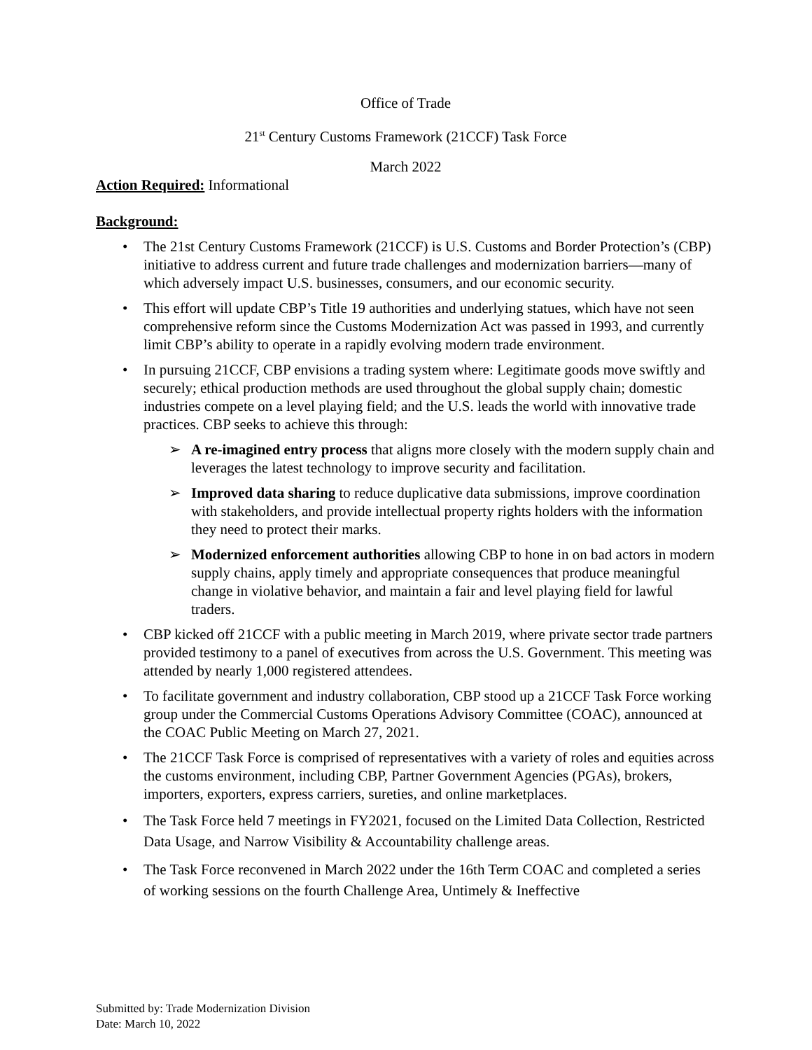Office of Trade
21<sup>st</sup> Century Customs Framework (21CCF) Task Force
March 2022
Action Required: Informational
Background:
• The 21st Century Customs Framework (21CCF) is U.S. Customs and Border Protection’s (CBP) initiative to address current and future trade challenges and modernization barriers—many of which adversely impact U.S. businesses, consumers, and our economic security.
• This effort will update CBP’s Title 19 authorities and underlying statues, which have not seen comprehensive reform since the Customs Modernization Act was passed in 1993, and currently limit CBP’s ability to operate in a rapidly evolving modern trade environment.
• In pursuing 21CCF, CBP envisions a trading system where: Legitimate goods move swiftly and securely; ethical production methods are used throughout the global supply chain; domestic industries compete on a level playing field; and the U.S. leads the world with innovative trade practices. CBP seeks to achieve this through:
➢ A re-imagined entry process that aligns more closely with the modern supply chain and leverages the latest technology to improve security and facilitation.
➢ Improved data sharing to reduce duplicative data submissions, improve coordination with stakeholders, and provide intellectual property rights holders with the information they need to protect their marks.
➢ Modernized enforcement authorities allowing CBP to hone in on bad actors in modern supply chains, apply timely and appropriate consequences that produce meaningful change in violative behavior, and maintain a fair and level playing field for lawful traders.
• CBP kicked off 21CCF with a public meeting in March 2019, where private sector trade partners provided testimony to a panel of executives from across the U.S. Government. This meeting was attended by nearly 1,000 registered attendees.
• To facilitate government and industry collaboration, CBP stood up a 21CCF Task Force working group under the Commercial Customs Operations Advisory Committee (COAC), announced at the COAC Public Meeting on March 27, 2021.
• The 21CCF Task Force is comprised of representatives with a variety of roles and equities across the customs environment, including CBP, Partner Government Agencies (PGAs), brokers, importers, exporters, express carriers, sureties, and online marketplaces.
• The Task Force held 7 meetings in FY2021, focused on the Limited Data Collection, Restricted Data Usage, and Narrow Visibility & Accountability challenge areas.
• The Task Force reconvened in March 2022 under the 16th Term COAC and completed a series of working sessions on the fourth Challenge Area, Untimely & Ineffective
Submitted by: Trade Modernization Division
Date: March 10, 2022